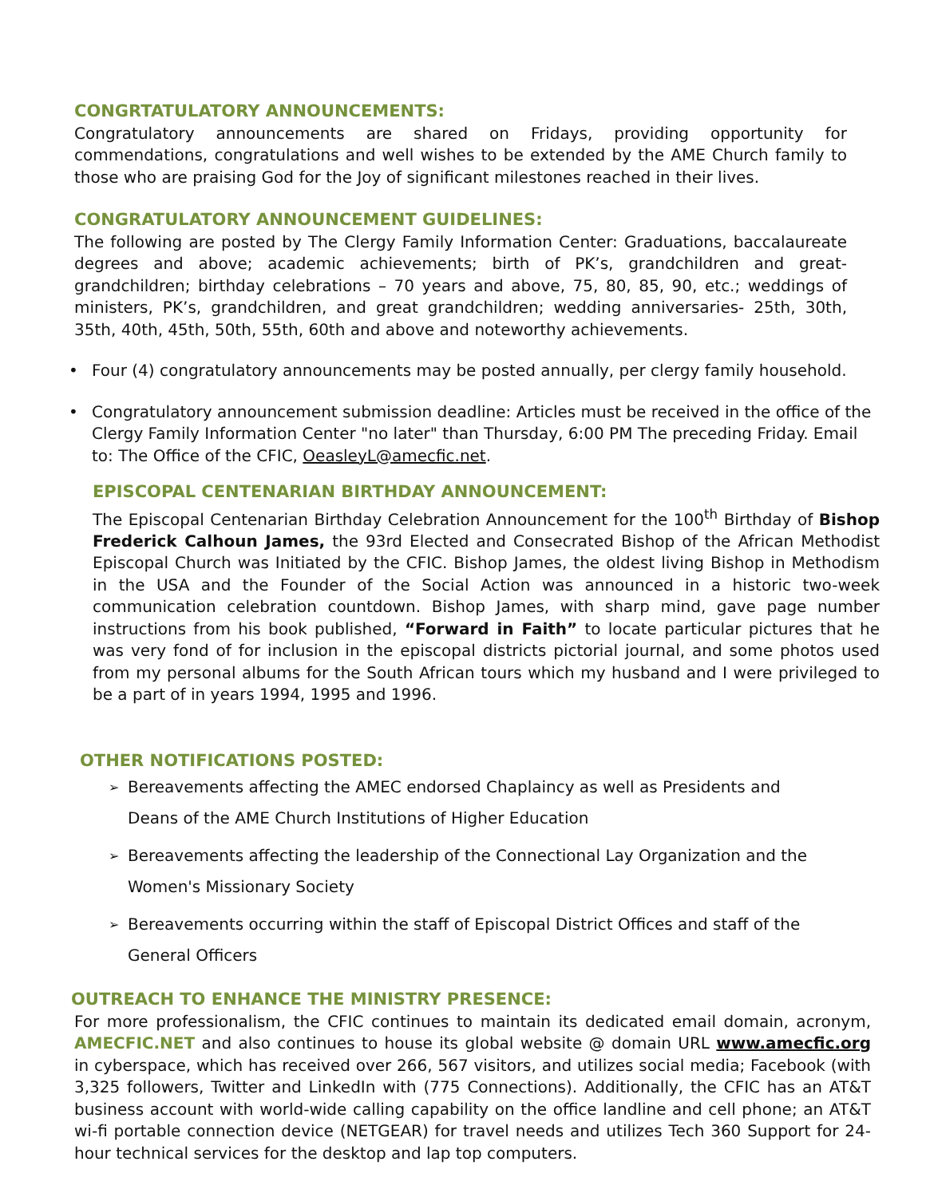CONGRTATULATORY ANNOUNCEMENTS:
Congratulatory announcements are shared on Fridays, providing opportunity for commendations, congratulations and well wishes to be extended by the AME Church family to those who are praising God for the Joy of significant milestones reached in their lives.
CONGRATULATORY ANNOUNCEMENT GUIDELINES:
The following are posted by The Clergy Family Information Center: Graduations, baccalaureate degrees and above; academic achievements; birth of PK’s, grandchildren and great-grandchildren; birthday celebrations – 70 years and above, 75, 80, 85, 90, etc.; weddings of ministers, PK’s, grandchildren, and great grandchildren; wedding anniversaries- 25th, 30th, 35th, 40th, 45th, 50th, 55th, 60th and above and noteworthy achievements.
• Four (4) congratulatory announcements may be posted annually, per clergy family household.
• Congratulatory announcement submission deadline: Articles must be received in the office of the Clergy Family Information Center "no later" than Thursday, 6:00 PM The preceding Friday. Email to: The Office of the CFIC, OeasleyL@amecfic.net.
EPISCOPAL CENTENARIAN BIRTHDAY ANNOUNCEMENT:
The Episcopal Centenarian Birthday Celebration Announcement for the 100<sup>th</sup> Birthday of Bishop Frederick Calhoun James, the 93rd Elected and Consecrated Bishop of the African Methodist Episcopal Church was Initiated by the CFIC. Bishop James, the oldest living Bishop in Methodism in the USA and the Founder of the Social Action was announced in a historic two-week communication celebration countdown. Bishop James, with sharp mind, gave page number instructions from his book published, “Forward in Faith” to locate particular pictures that he was very fond of for inclusion in the episcopal districts pictorial journal, and some photos used from my personal albums for the South African tours which my husband and I were privileged to be a part of in years 1994, 1995 and 1996.
OTHER NOTIFICATIONS POSTED:
➢ Bereavements affecting the AMEC endorsed Chaplaincy as well as Presidents and
Deans of the AME Church Institutions of Higher Education
➢ Bereavements affecting the leadership of the Connectional Lay Organization and the
Women's Missionary Society
➢ Bereavements occurring within the staff of Episcopal District Offices and staff of the
General Officers
OUTREACH TO ENHANCE THE MINISTRY PRESENCE:
For more professionalism, the CFIC continues to maintain its dedicated email domain, acronym, AMECFIC.NET and also continues to house its global website @ domain URL www.amecfic.org in cyberspace, which has received over 266, 567 visitors, and utilizes social media; Facebook (with 3,325 followers, Twitter and LinkedIn with (775 Connections). Additionally, the CFIC has an AT&T business account with world-wide calling capability on the office landline and cell phone; an AT&T wi-fi portable connection device (NETGEAR) for travel needs and utilizes Tech 360 Support for 24-hour technical services for the desktop and lap top computers.